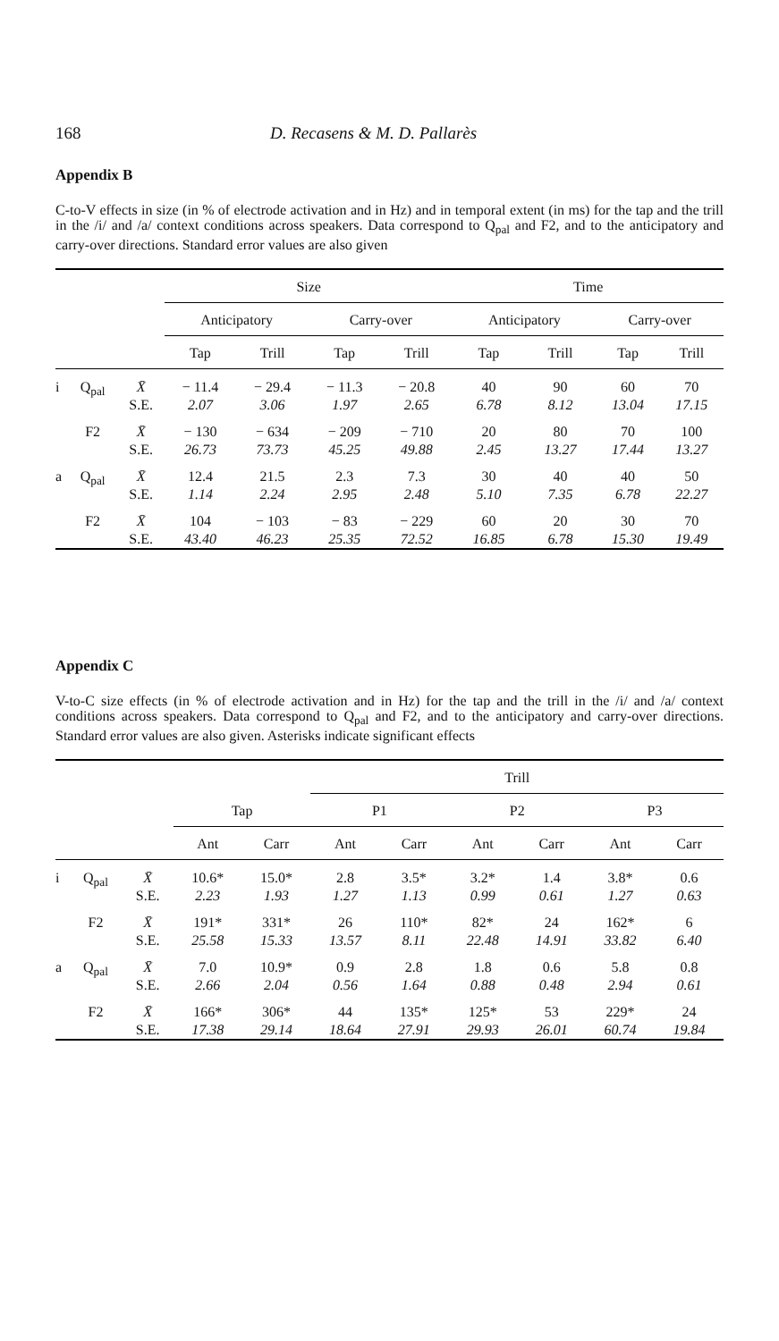168 D. Recasens & M. D. Pallarès
Appendix B
C-to-V effects in size (in % of electrode activation and in Hz) and in temporal extent (in ms) for the tap and the trill in the /i/ and /a/ context conditions across speakers. Data correspond to Q<sub>pal</sub> and F2, and to the anticipatory and carry-over directions. Standard error values are also given
| | | | Size | | | | Time | | | |
| --- | --- | --- | --- | --- | --- | --- | --- | --- | --- | --- |
| | | | Anticipatory | | Carry-over | | Anticipatory | | Carry-over | |
| | | | Tap | Trill | Tap | Trill | Tap | Trill | Tap | Trill |
| i | Q<sub>pal</sub> | X̄ S.E. | − 11.4 2.07 | − 29.4 3.06 | − 11.3 1.97 | − 20.8 2.65 | 40 6.78 | 90 8.12 | 60 13.04 | 70 17.15 |
| | F2 | X̄ S.E. | − 130 26.73 | − 634 73.73 | − 209 45.25 | − 710 49.88 | 20 2.45 | 80 13.27 | 70 17.44 | 100 13.27 |
| a | Q<sub>pal</sub> | X̄ S.E. | 12.4 1.14 | 21.5 2.24 | 2.3 2.95 | 7.3 2.48 | 30 5.10 | 40 7.35 | 40 6.78 | 50 22.27 |
| | F2 | X̄ S.E. | 104 43.40 | − 103 46.23 | − 83 25.35 | − 229 72.52 | 60 16.85 | 20 6.78 | 30 15.30 | 70 19.49 |
Appendix C
V-to-C size effects (in % of electrode activation and in Hz) for the tap and the trill in the /i/ and /a/ context conditions across speakers. Data correspond to Q<sub>pal</sub> and F2, and to the anticipatory and carry-over directions. Standard error values are also given. Asterisks indicate significant effects
| | | | | | Trill | | | | | |
| --- | --- | --- | --- | --- | --- | --- | --- | --- | --- | --- |
| | | | Tap | | P1 | | P2 | | P3 | |
| | | | Ant | Carr | Ant | Carr | Ant | Carr | Ant | Carr |
| i | Q<sub>pal</sub> | X̄ S.E. | 10.6* 2.23 | 15.0* 1.93 | 2.8 1.27 | 3.5* 1.13 | 3.2* 0.99 | 1.4 0.61 | 3.8* 1.27 | 0.6 0.63 |
| | F2 | X̄ S.E. | 191* 25.58 | 331* 15.33 | 26 13.57 | 110* 8.11 | 82* 22.48 | 24 14.91 | 162* 33.82 | 6 6.40 |
| a | Q<sub>pal</sub> | X̄ S.E. | 7.0 2.66 | 10.9* 2.04 | 0.9 0.56 | 2.8 1.64 | 1.8 0.88 | 0.6 0.48 | 5.8 2.94 | 0.8 0.61 |
| | F2 | X̄ S.E. | 166* 17.38 | 306* 29.14 | 44 18.64 | 135* 27.91 | 125* 29.93 | 53 26.01 | 229* 60.74 | 24 19.84 |